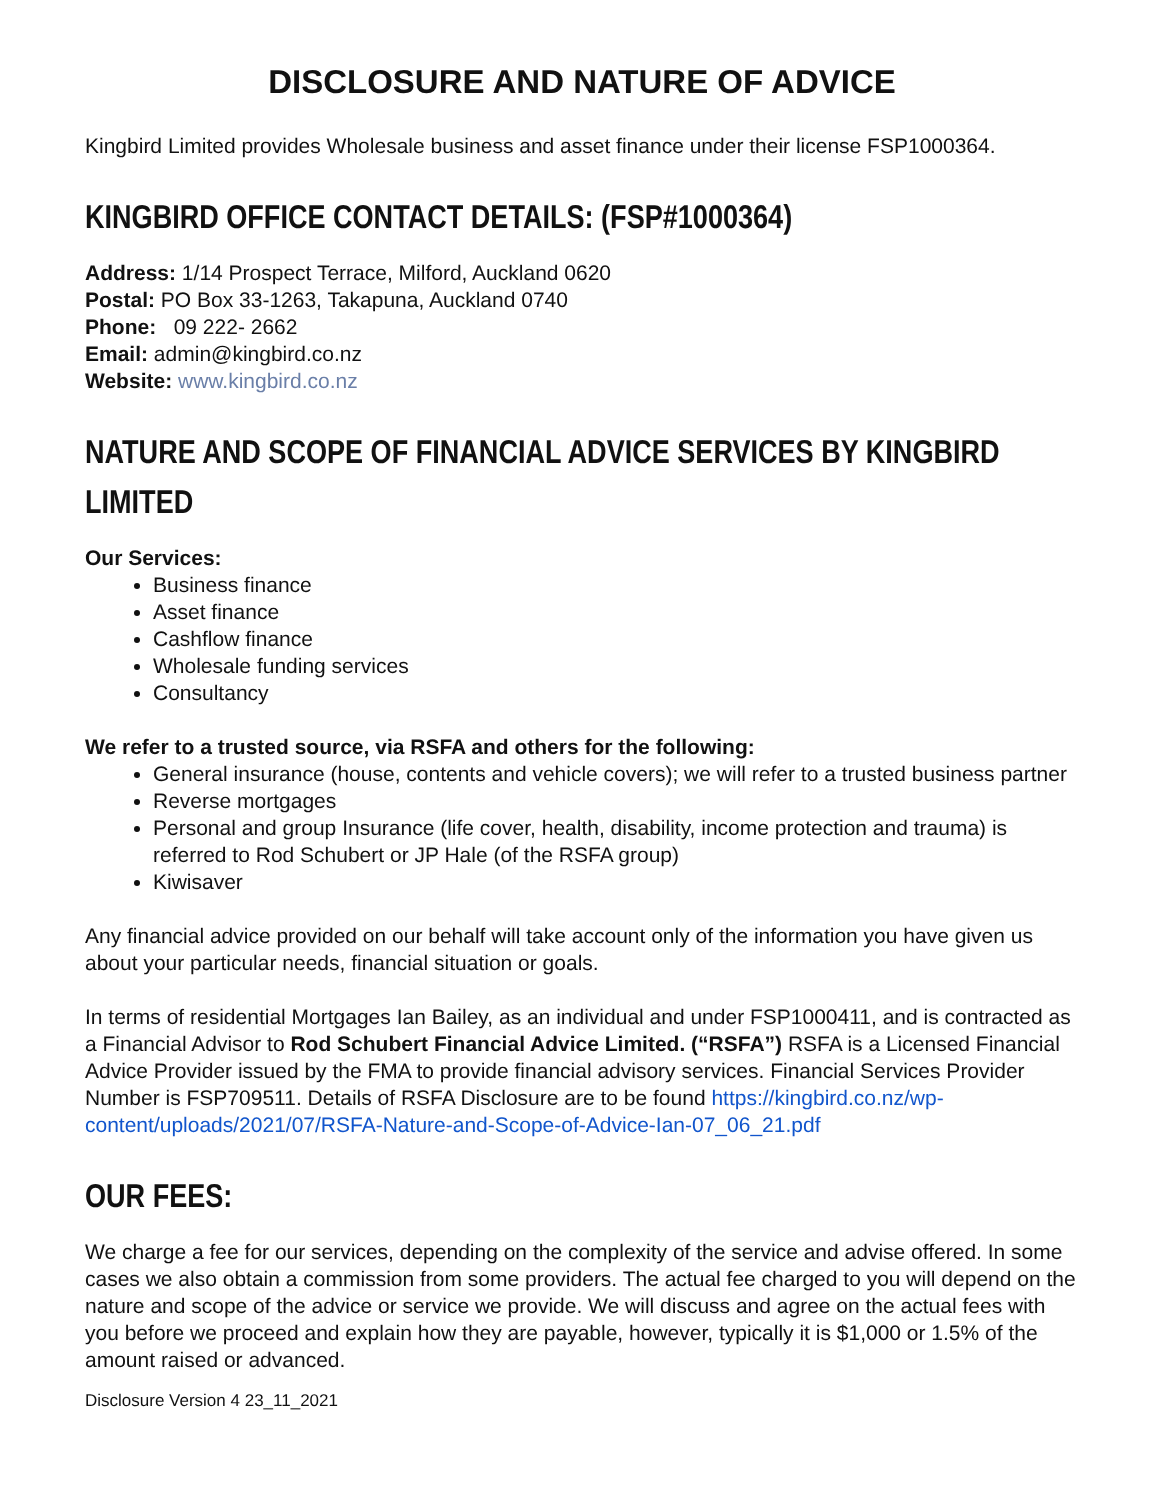DISCLOSURE AND NATURE OF ADVICE
Kingbird Limited provides Wholesale business and asset finance under their license FSP1000364.
KINGBIRD OFFICE CONTACT DETAILS: (FSP#1000364)
Address: 1/14 Prospect Terrace, Milford, Auckland 0620
Postal: PO Box 33-1263, Takapuna, Auckland 0740
Phone: 09 222- 2662
Email: admin@kingbird.co.nz
Website: www.kingbird.co.nz
NATURE AND SCOPE OF FINANCIAL ADVICE SERVICES BY KINGBIRD LIMITED
Our Services:
Business finance
Asset finance
Cashflow finance
Wholesale funding services
Consultancy
We refer to a trusted source, via RSFA and others for the following:
General insurance (house, contents and vehicle covers); we will refer to a trusted business partner
Reverse mortgages
Personal and group Insurance (life cover, health, disability, income protection and trauma) is referred to Rod Schubert or JP Hale (of the RSFA group)
Kiwisaver
Any financial advice provided on our behalf will take account only of the information you have given us about your particular needs, financial situation or goals.
In terms of residential Mortgages Ian Bailey, as an individual and under FSP1000411, and is contracted as a Financial Advisor to Rod Schubert Financial Advice Limited. (“RSFA”) RSFA is a Licensed Financial Advice Provider issued by the FMA to provide financial advisory services. Financial Services Provider Number is FSP709511. Details of RSFA Disclosure are to be found https://kingbird.co.nz/wp-content/uploads/2021/07/RSFA-Nature-and-Scope-of-Advice-Ian-07_06_21.pdf
OUR FEES:
We charge a fee for our services, depending on the complexity of the service and advise offered. In some cases we also obtain a commission from some providers. The actual fee charged to you will depend on the nature and scope of the advice or service we provide. We will discuss and agree on the actual fees with you before we proceed and explain how they are payable, however, typically it is $1,000 or 1.5% of the amount raised or advanced.
Disclosure Version 4 23_11_2021